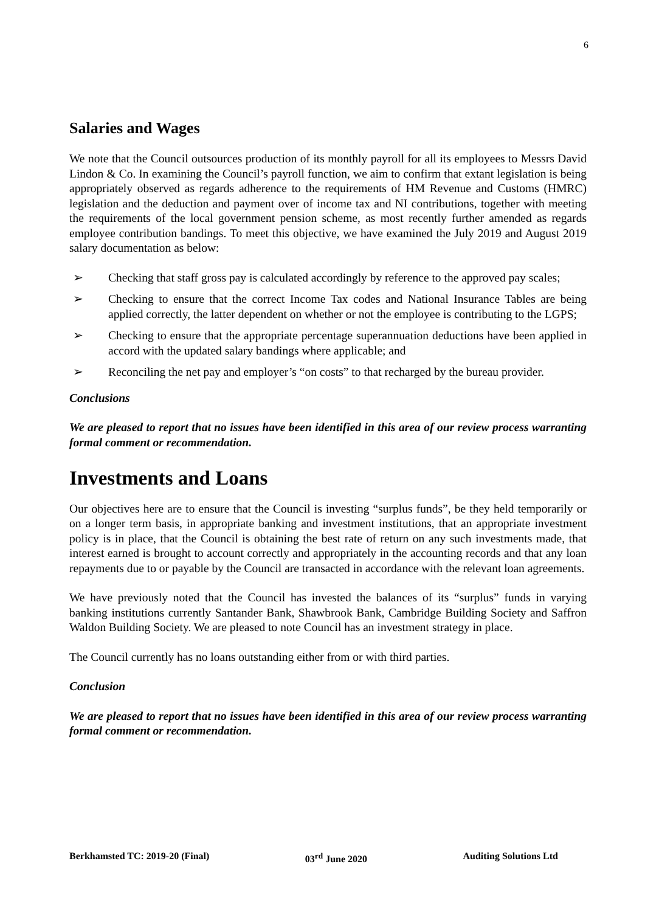6
Salaries and Wages
We note that the Council outsources production of its monthly payroll for all its employees to Messrs David Lindon & Co. In examining the Council’s payroll function, we aim to confirm that extant legislation is being appropriately observed as regards adherence to the requirements of HM Revenue and Customs (HMRC) legislation and the deduction and payment over of income tax and NI contributions, together with meeting the requirements of the local government pension scheme, as most recently further amended as regards employee contribution bandings. To meet this objective, we have examined the July 2019 and August 2019 salary documentation as below:
➢ Checking that staff gross pay is calculated accordingly by reference to the approved pay scales;
➢ Checking to ensure that the correct Income Tax codes and National Insurance Tables are being applied correctly, the latter dependent on whether or not the employee is contributing to the LGPS;
➢ Checking to ensure that the appropriate percentage superannuation deductions have been applied in accord with the updated salary bandings where applicable; and
➢ Reconciling the net pay and employer’s “on costs” to that recharged by the bureau provider.
Conclusions
We are pleased to report that no issues have been identified in this area of our review process warranting formal comment or recommendation.
Investments and Loans
Our objectives here are to ensure that the Council is investing “surplus funds”, be they held temporarily or on a longer term basis, in appropriate banking and investment institutions, that an appropriate investment policy is in place, that the Council is obtaining the best rate of return on any such investments made, that interest earned is brought to account correctly and appropriately in the accounting records and that any loan repayments due to or payable by the Council are transacted in accordance with the relevant loan agreements.
We have previously noted that the Council has invested the balances of its “surplus” funds in varying banking institutions currently Santander Bank, Shawbrook Bank, Cambridge Building Society and Saffron Waldon Building Society. We are pleased to note Council has an investment strategy in place.
The Council currently has no loans outstanding either from or with third parties.
Conclusion
We are pleased to report that no issues have been identified in this area of our review process warranting formal comment or recommendation.
Berkhamsted TC: 2019-20 (Final) 03<sup>rd</sup> June 2020 Auditing Solutions Ltd